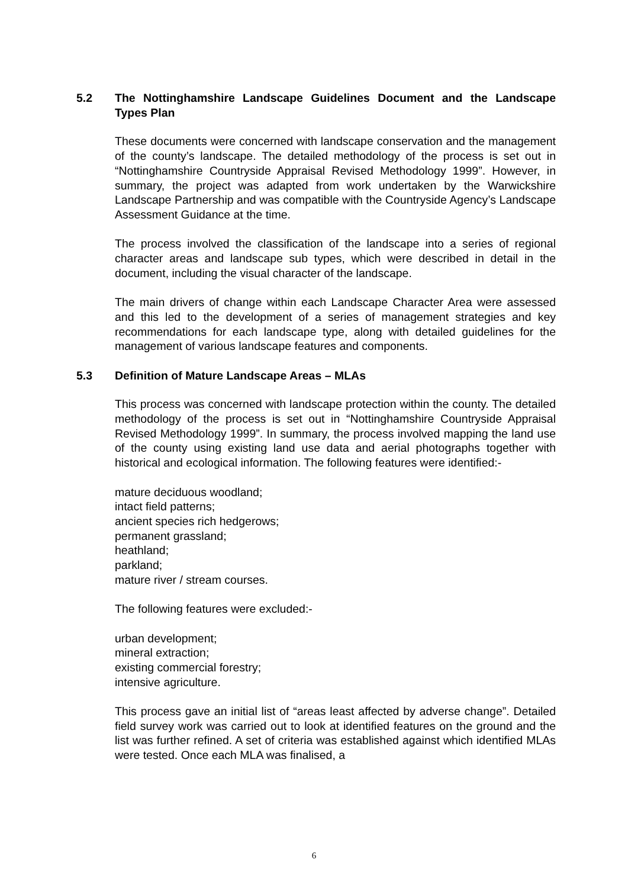5.2 The Nottinghamshire Landscape Guidelines Document and the Landscape Types Plan
These documents were concerned with landscape conservation and the management of the county’s landscape. The detailed methodology of the process is set out in “Nottinghamshire Countryside Appraisal Revised Methodology 1999”. However, in summary, the project was adapted from work undertaken by the Warwickshire Landscape Partnership and was compatible with the Countryside Agency’s Landscape Assessment Guidance at the time.
The process involved the classification of the landscape into a series of regional character areas and landscape sub types, which were described in detail in the document, including the visual character of the landscape.
The main drivers of change within each Landscape Character Area were assessed and this led to the development of a series of management strategies and key recommendations for each landscape type, along with detailed guidelines for the management of various landscape features and components.
5.3 Definition of Mature Landscape Areas – MLAs
This process was concerned with landscape protection within the county. The detailed methodology of the process is set out in “Nottinghamshire Countryside Appraisal Revised Methodology 1999”. In summary, the process involved mapping the land use of the county using existing land use data and aerial photographs together with historical and ecological information. The following features were identified:-
mature deciduous woodland;
intact field patterns;
ancient species rich hedgerows;
permanent grassland;
heathland;
parkland;
mature river / stream courses.
The following features were excluded:-
urban development;
mineral extraction;
existing commercial forestry;
intensive agriculture.
This process gave an initial list of “areas least affected by adverse change”. Detailed field survey work was carried out to look at identified features on the ground and the list was further refined. A set of criteria was established against which identified MLAs were tested. Once each MLA was finalised, a
6